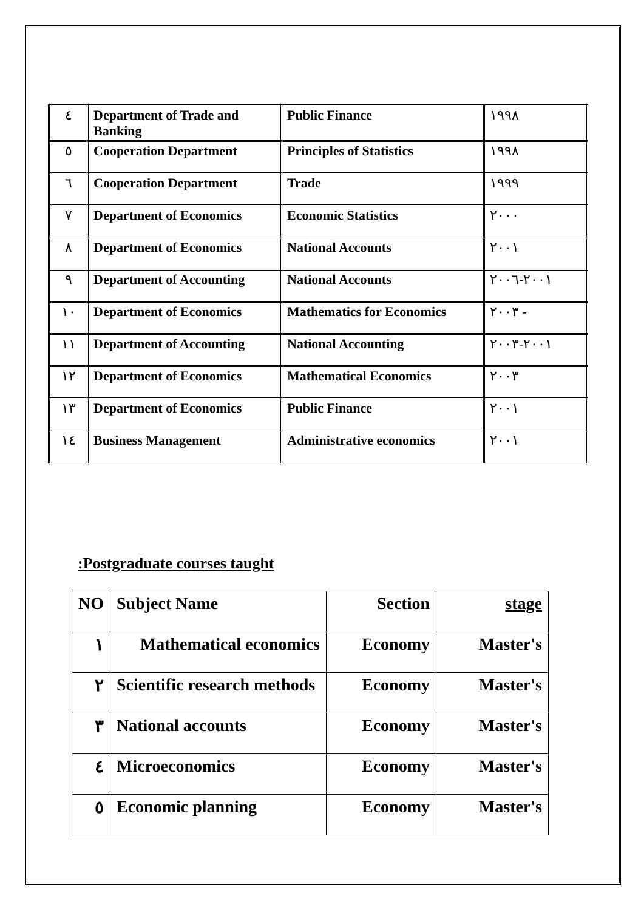| ٤ | Department of Trade and Banking | Public Finance | ١٩٩٨ |
| ٥ | Cooperation Department | Principles of Statistics | ١٩٩٨ |
| ٦ | Cooperation Department | Trade | ١٩٩٩ |
| ٧ | Department of Economics | Economic Statistics | ٢٠٠٠ |
| ٨ | Department of Economics | National Accounts | ٢٠٠١ |
| ٩ | Department of Accounting | National Accounts | ٢٠٠١-٢٠٠٦ |
| ١٠ | Department of Economics | Mathematics for Economics | ٢٠٠٣ - |
| ١١ | Department of Accounting | National Accounting | ٢٠٠١-٢٠٠٣ |
| ١٢ | Department of Economics | Mathematical Economics | ٢٠٠٣ |
| ١٣ | Department of Economics | Public Finance | ٢٠٠١ |
| ١٤ | Business Management | Administrative economics | ٢٠٠١ |
:Postgraduate courses taught
| NO | Subject Name | Section | stage |
| ١ | Mathematical economics | Economy | Master's |
| ٢ | Scientific research methods | Economy | Master's |
| ٣ | National accounts | Economy | Master's |
| ٤ | Microeconomics | Economy | Master's |
| ٥ | Economic planning | Economy | Master's |